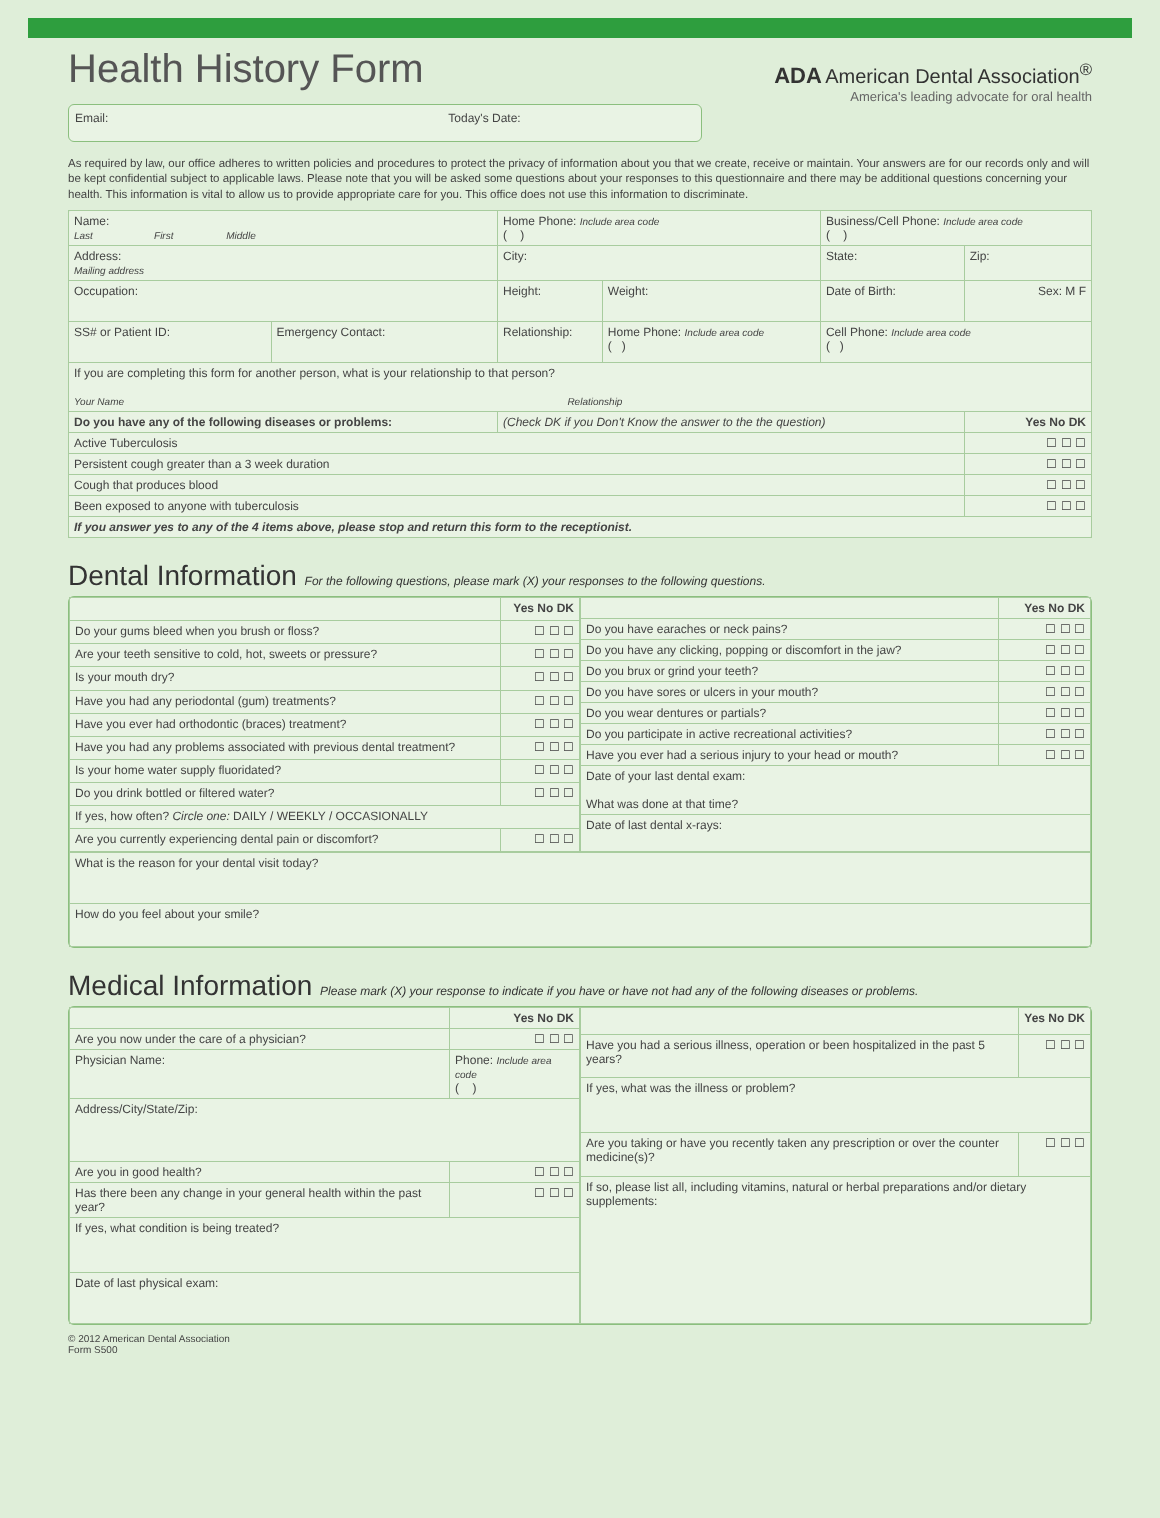Health History Form
ADA American Dental Association<sup>®</sup>
America's leading advocate for oral health
Email: Today's Date:
As required by law, our office adheres to written policies and procedures to protect the privacy of information about you that we create, receive or maintain. Your answers are for our records only and will be kept confidential subject to applicable laws. Please note that you will be asked some questions about your responses to this questionnaire and there may be additional questions concerning your health. This information is vital to allow us to provide appropriate care for you. This office does not use this information to discriminate.
| Name: Last First Middle | | Home Phone: Include area code ( ) | | Business/Cell Phone: Include area code ( ) | |
| Address: Mailing address | | City: | | State: | Zip: |
| Occupation: | | Height: | Weight: | Date of Birth: | Sex: M F |
| SS# or Patient ID: | Emergency Contact: | Relationship: | Home Phone: Include area code ( ) | Cell Phone: Include area code ( ) | |
| If you are completing this form for another person, what is your relationship to that person? Your Name Relationship | | | | | |
| Do you have any of the following diseases or problems: | | (Check DK if you Don't Know the answer to the the question) | | | Yes No DK |
| Active Tuberculosis | | | | | ☐ ☐ ☐ |
| Persistent cough greater than a 3 week duration | | | | | ☐ ☐ ☐ |
| Cough that produces blood | | | | | ☐ ☐ ☐ |
| Been exposed to anyone with tuberculosis | | | | | ☐ ☐ ☐ |
| If you answer yes to any of the 4 items above, please stop and return this form to the receptionist. | | | | | |
Dental Information For the following questions, please mark (X) your responses to the following questions.
| | Yes No DK |
| --- | --- |
| Do your gums bleed when you brush or floss? | ☐ ☐ ☐ |
| Are your teeth sensitive to cold, hot, sweets or pressure? | ☐ ☐ ☐ |
| Is your mouth dry? | ☐ ☐ ☐ |
| Have you had any periodontal (gum) treatments? | ☐ ☐ ☐ |
| Have you ever had orthodontic (braces) treatment? | ☐ ☐ ☐ |
| Have you had any problems associated with previous dental treatment? | ☐ ☐ ☐ |
| Is your home water supply fluoridated? | ☐ ☐ ☐ |
| Do you drink bottled or filtered water? | ☐ ☐ ☐ |
| If yes, how often? Circle one: DAILY / WEEKLY / OCCASIONALLY | |
| Are you currently experiencing dental pain or discomfort? | ☐ ☐ ☐ |
| | Yes No DK |
| --- | --- |
| Do you have earaches or neck pains? | ☐ ☐ ☐ |
| Do you have any clicking, popping or discomfort in the jaw? | ☐ ☐ ☐ |
| Do you brux or grind your teeth? | ☐ ☐ ☐ |
| Do you have sores or ulcers in your mouth? | ☐ ☐ ☐ |
| Do you wear dentures or partials? | ☐ ☐ ☐ |
| Do you participate in active recreational activities? | ☐ ☐ ☐ |
| Have you ever had a serious injury to your head or mouth? | ☐ ☐ ☐ |
| Date of your last dental exam: What was done at that time? | |
| Date of last dental x-rays: | |
| What is the reason for your dental visit today? |
| How do you feel about your smile? |
Medical Information Please mark (X) your response to indicate if you have or have not had any of the following diseases or problems.
| | Yes No DK |
| --- | --- |
| Are you now under the care of a physician? | ☐ ☐ ☐ |
| Physician Name: | Phone: Include area code ( ) |
| Address/City/State/Zip: | |
| Are you in good health? | ☐ ☐ ☐ |
| Has there been any change in your general health within the past year? | ☐ ☐ ☐ |
| If yes, what condition is being treated? | |
| Date of last physical exam: | |
| | Yes No DK |
| --- | --- |
| Have you had a serious illness, operation or been hospitalized in the past 5 years? | ☐ ☐ ☐ |
| If yes, what was the illness or problem? | |
| Are you taking or have you recently taken any prescription or over the counter medicine(s)? | ☐ ☐ ☐ |
| If so, please list all, including vitamins, natural or herbal preparations and/or dietary supplements: | |
© 2012 American Dental Association
Form S500